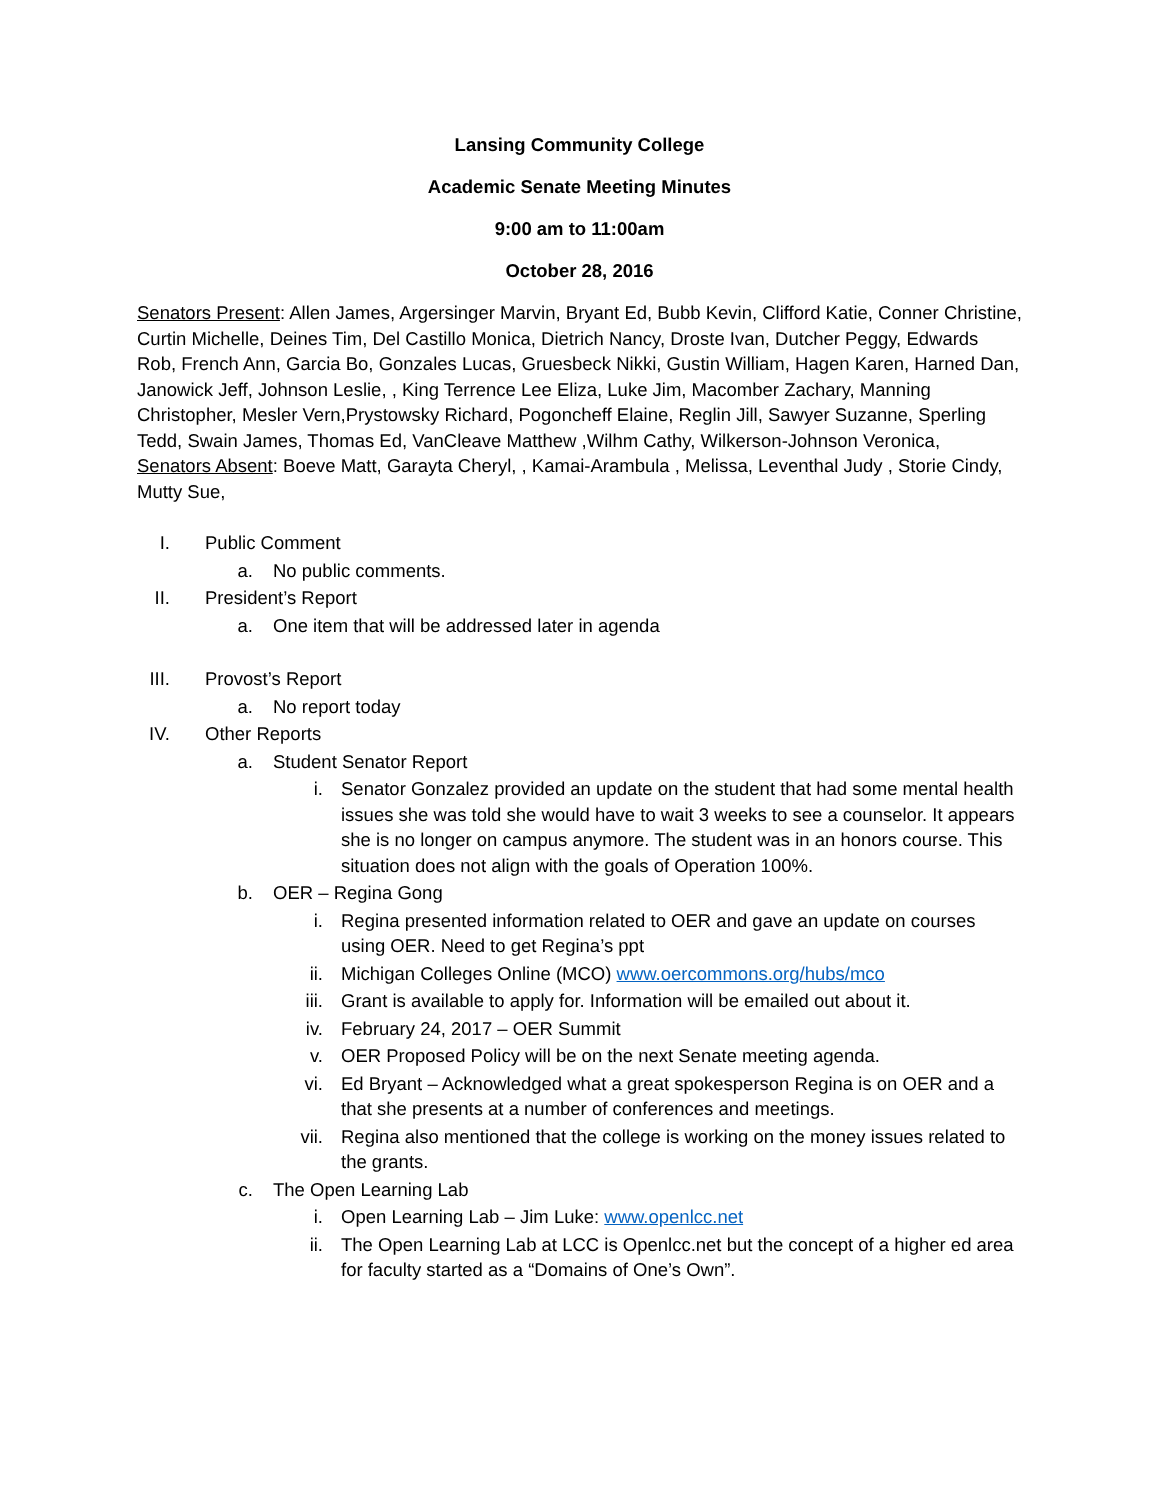Lansing Community College
Academic Senate Meeting Minutes
9:00 am to 11:00am
October 28, 2016
Senators Present: Allen James, Argersinger Marvin, Bryant Ed, Bubb Kevin, Clifford Katie, Conner Christine, Curtin Michelle, Deines Tim, Del Castillo Monica, Dietrich Nancy, Droste Ivan, Dutcher Peggy, Edwards Rob, French Ann, Garcia Bo, Gonzales Lucas, Gruesbeck Nikki, Gustin William, Hagen Karen, Harned Dan, Janowick Jeff, Johnson Leslie, , King Terrence Lee Eliza, Luke Jim, Macomber Zachary, Manning Christopher, Mesler Vern,Prystowsky Richard, Pogoncheff Elaine, Reglin Jill, Sawyer Suzanne, Sperling Tedd, Swain James, Thomas Ed, VanCleave Matthew ,Wilhm Cathy, Wilkerson-Johnson Veronica,
Senators Absent: Boeve Matt, Garayta Cheryl, , Kamai-Arambula , Melissa, Leventhal Judy , Storie Cindy, Mutty Sue,
I. Public Comment
a. No public comments.
II. President’s Report
a. One item that will be addressed later in agenda
III. Provost’s Report
a. No report today
IV. Other Reports
a. Student Senator Report
i. Senator Gonzalez provided an update on the student that had some mental health issues she was told she would have to wait 3 weeks to see a counselor. It appears she is no longer on campus anymore. The student was in an honors course. This situation does not align with the goals of Operation 100%.
b. OER – Regina Gong
i. Regina presented information related to OER and gave an update on courses using OER. Need to get Regina’s ppt
ii. Michigan Colleges Online (MCO) www.oercommons.org/hubs/mco
iii. Grant is available to apply for. Information will be emailed out about it.
iv. February 24, 2017 – OER Summit
v. OER Proposed Policy will be on the next Senate meeting agenda.
vi. Ed Bryant – Acknowledged what a great spokesperson Regina is on OER and a that she presents at a number of conferences and meetings.
vii. Regina also mentioned that the college is working on the money issues related to the grants.
c. The Open Learning Lab
i. Open Learning Lab – Jim Luke: www.openlcc.net
ii. The Open Learning Lab at LCC is Openlcc.net but the concept of a higher ed area for faculty started as a “Domains of One’s Own”.